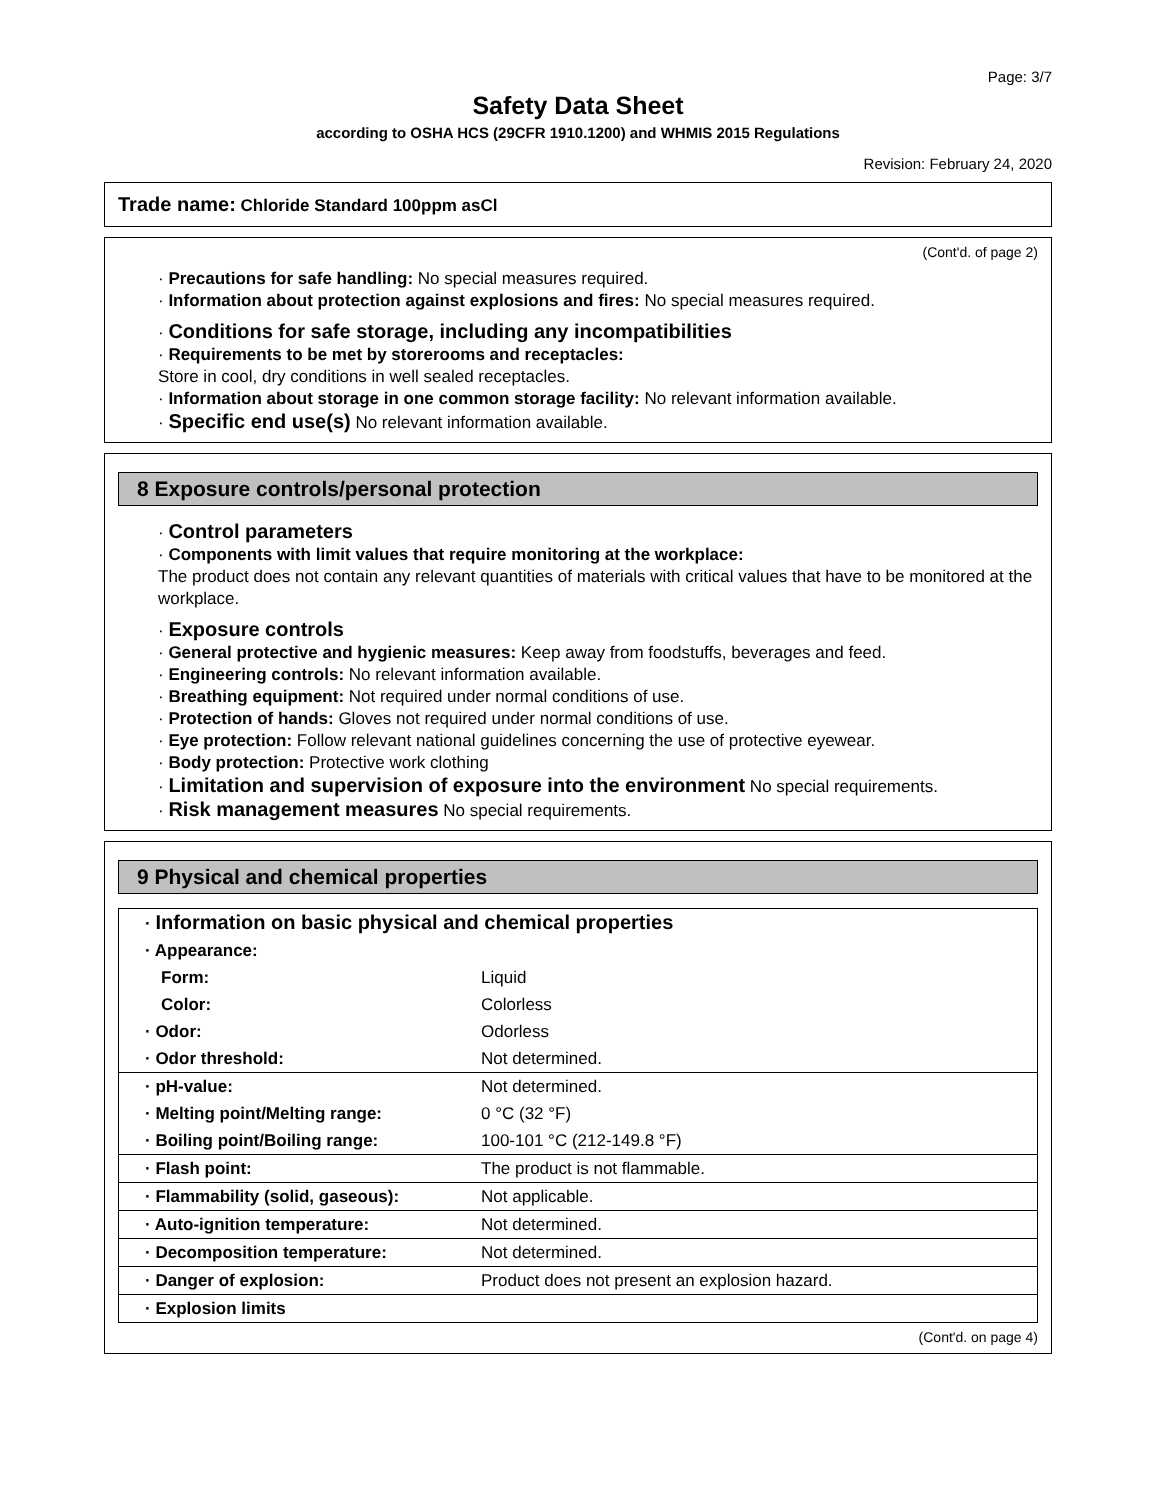Page: 3/7
Safety Data Sheet
according to OSHA HCS (29CFR 1910.1200) and WHMIS 2015 Regulations
Revision: February 24, 2020
Trade name: Chloride Standard 100ppm asCl
(Cont'd. of page 2)
· Precautions for safe handling: No special measures required.
· Information about protection against explosions and fires: No special measures required.
· Conditions for safe storage, including any incompatibilities
· Requirements to be met by storerooms and receptacles:
Store in cool, dry conditions in well sealed receptacles.
· Information about storage in one common storage facility: No relevant information available.
· Specific end use(s) No relevant information available.
8 Exposure controls/personal protection
· Control parameters
· Components with limit values that require monitoring at the workplace:
The product does not contain any relevant quantities of materials with critical values that have to be monitored at the workplace.
· Exposure controls
· General protective and hygienic measures: Keep away from foodstuffs, beverages and feed.
· Engineering controls: No relevant information available.
· Breathing equipment: Not required under normal conditions of use.
· Protection of hands: Gloves not required under normal conditions of use.
· Eye protection: Follow relevant national guidelines concerning the use of protective eyewear.
· Body protection: Protective work clothing
· Limitation and supervision of exposure into the environment No special requirements.
· Risk management measures No special requirements.
9 Physical and chemical properties
| · Information on basic physical and chemical properties | |
| · Appearance: | |
| Form: | Liquid |
| Color: | Colorless |
| · Odor: | Odorless |
| · Odor threshold: | Not determined. |
| · pH-value: | Not determined. |
| · Melting point/Melting range: | 0 °C (32 °F) |
| · Boiling point/Boiling range: | 100-101 °C (212-149.8 °F) |
| · Flash point: | The product is not flammable. |
| · Flammability (solid, gaseous): | Not applicable. |
| · Auto-ignition temperature: | Not determined. |
| · Decomposition temperature: | Not determined. |
| · Danger of explosion: | Product does not present an explosion hazard. |
| · Explosion limits | |
(Cont'd. on page 4)